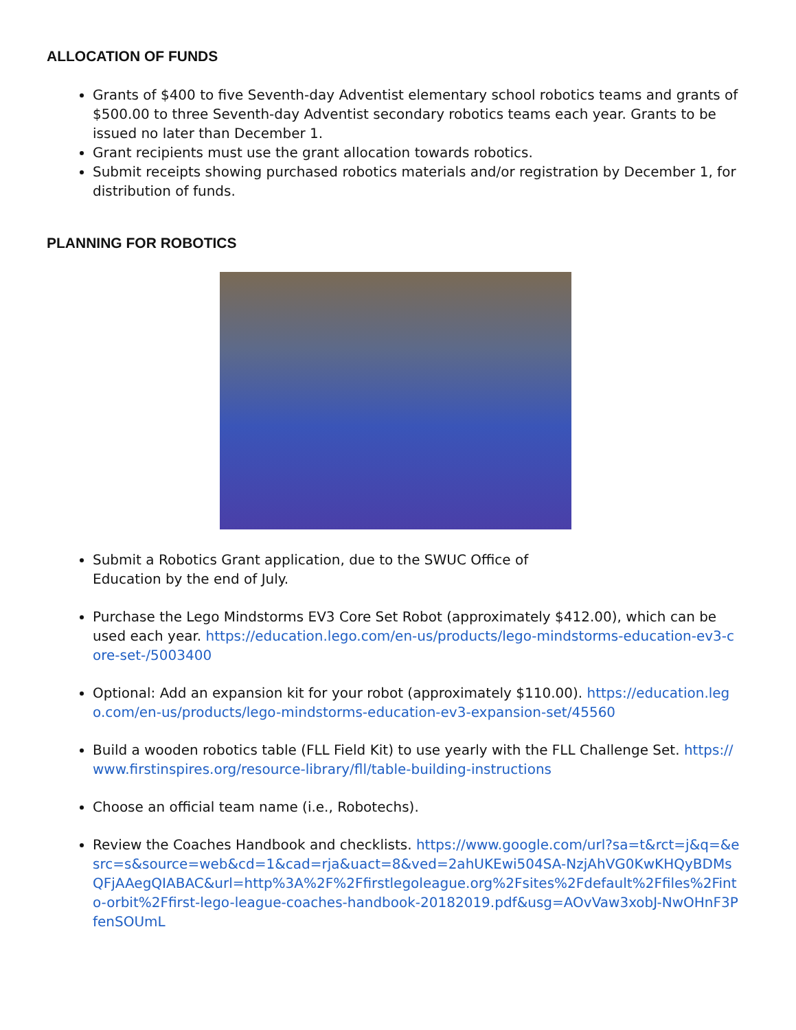ALLOCATION OF FUNDS
Grants of $400 to five Seventh-day Adventist elementary school robotics teams and grants of $500.00 to three Seventh-day Adventist secondary robotics teams each year. Grants to be issued no later than December 1.
Grant recipients must use the grant allocation towards robotics.
Submit receipts showing purchased robotics materials and/or registration by December 1, for distribution of funds.
PLANNING FOR ROBOTICS
Submit a Robotics Grant application, due to the SWUC Office of
Education by the end of July.
Purchase the Lego Mindstorms EV3 Core Set Robot (approximately $412.00), which can be used each year. https://education.lego.com/en-us/products/lego-mindstorms-education-ev3-core-set-/5003400
Optional: Add an expansion kit for your robot (approximately $110.00). https://education.lego.com/en-us/products/lego-mindstorms-education-ev3-expansion-set/45560
Build a wooden robotics table (FLL Field Kit) to use yearly with the FLL Challenge Set. https://www.firstinspires.org/resource-library/fll/table-building-instructions
Choose an official team name (i.e., Robotechs).
Review the Coaches Handbook and checklists. https://www.google.com/url?sa=t&rct=j&q=&esrc=s&source=web&cd=1&cad=rja&uact=8&ved=2ahUKEwi504SA-NzjAhVG0KwKHQyBDMsQFjAAegQIABAC&url=http%3A%2F%2Ffirstlegoleague.org%2Fsites%2Fdefault%2Ffiles%2Finto-orbit%2Ffirst-lego-league-coaches-handbook-20182019.pdf&usg=AOvVaw3xobJ-NwOHnF3PfenSOUmL